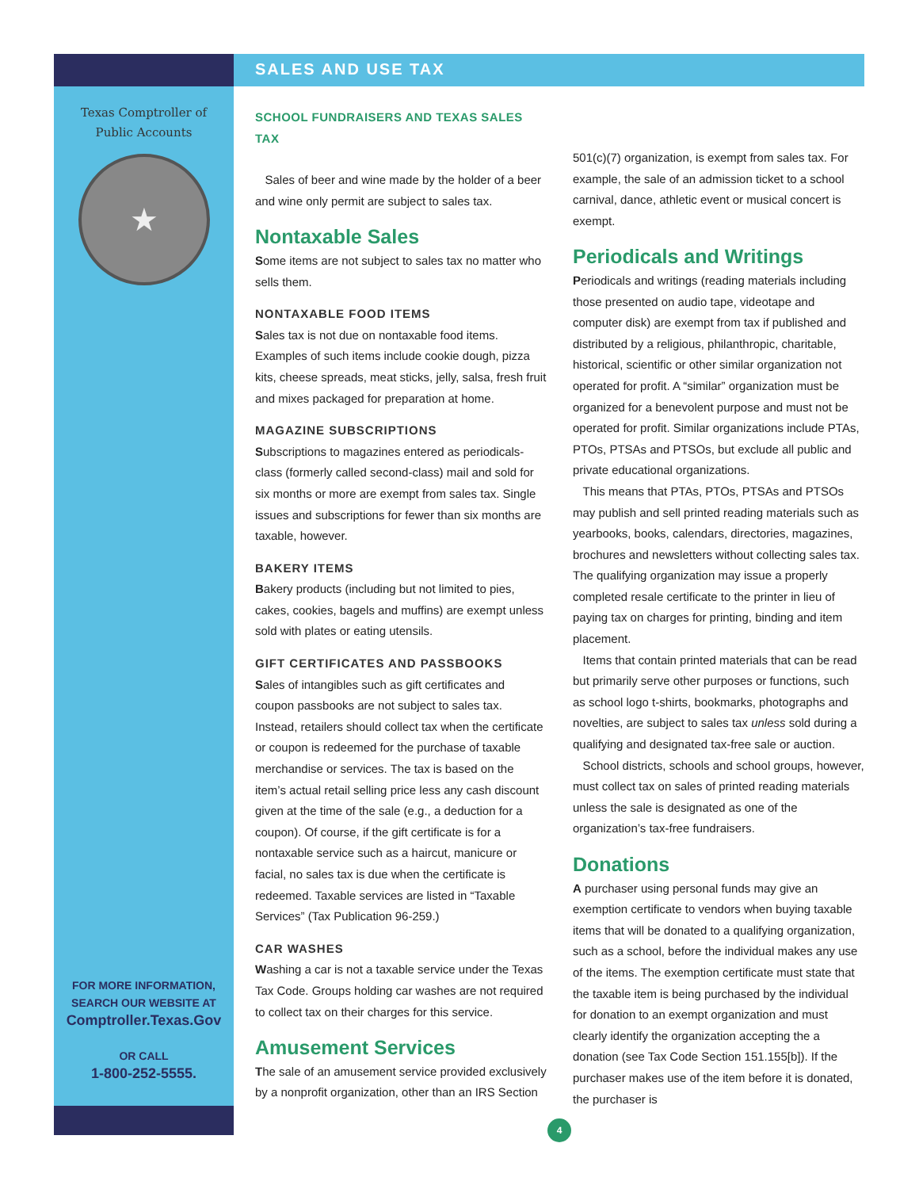SALES AND USE TAX
Texas Comptroller of
Public Accounts
★
FOR MORE INFORMATION,
SEARCH OUR WEBSITE AT
Comptroller.Texas.Gov
OR CALL
1-800-252-5555.
SCHOOL FUNDRAISERS AND TEXAS SALES TAX
Sales of beer and wine made by the holder of a beer and wine only permit are subject to sales tax.
Nontaxable Sales
Some items are not subject to sales tax no matter who sells them.
NONTAXABLE FOOD ITEMS
Sales tax is not due on nontaxable food items. Examples of such items include cookie dough, pizza kits, cheese spreads, meat sticks, jelly, salsa, fresh fruit and mixes packaged for preparation at home.
MAGAZINE SUBSCRIPTIONS
Subscriptions to magazines entered as periodicals-class (formerly called second-class) mail and sold for six months or more are exempt from sales tax. Single issues and subscriptions for fewer than six months are taxable, however.
BAKERY ITEMS
Bakery products (including but not limited to pies, cakes, cookies, bagels and muffins) are exempt unless sold with plates or eating utensils.
GIFT CERTIFICATES AND PASSBOOKS
Sales of intangibles such as gift certificates and coupon passbooks are not subject to sales tax. Instead, retailers should collect tax when the certificate or coupon is redeemed for the purchase of taxable merchandise or services. The tax is based on the item’s actual retail selling price less any cash discount given at the time of the sale (e.g., a deduction for a coupon). Of course, if the gift certificate is for a nontaxable service such as a haircut, manicure or facial, no sales tax is due when the certificate is redeemed. Taxable services are listed in “Taxable Services” (Tax Publication 96-259.)
CAR WASHES
Washing a car is not a taxable service under the Texas Tax Code. Groups holding car washes are not required to collect tax on their charges for this service.
Amusement Services
The sale of an amusement service provided exclusively by a nonprofit organization, other than an IRS Section
501(c)(7) organization, is exempt from sales tax. For example, the sale of an admission ticket to a school carnival, dance, athletic event or musical concert is exempt.
Periodicals and Writings
Periodicals and writings (reading materials including those presented on audio tape, videotape and computer disk) are exempt from tax if published and distributed by a religious, philanthropic, charitable, historical, scientific or other similar organization not operated for profit. A “similar” organization must be organized for a benevolent purpose and must not be operated for profit. Similar organizations include PTAs, PTOs, PTSAs and PTSOs, but exclude all public and private educational organizations.
This means that PTAs, PTOs, PTSAs and PTSOs may publish and sell printed reading materials such as yearbooks, books, calendars, directories, magazines, brochures and newsletters without collecting sales tax. The qualifying organization may issue a properly completed resale certificate to the printer in lieu of paying tax on charges for printing, binding and item placement.
Items that contain printed materials that can be read but primarily serve other purposes or functions, such as school logo t-shirts, bookmarks, photographs and novelties, are subject to sales tax unless sold during a qualifying and designated tax-free sale or auction.
School districts, schools and school groups, however, must collect tax on sales of printed reading materials unless the sale is designated as one of the organization’s tax-free fundraisers.
Donations
A purchaser using personal funds may give an exemption certificate to vendors when buying taxable items that will be donated to a qualifying organization, such as a school, before the individual makes any use of the items. The exemption certificate must state that the taxable item is being purchased by the individual for donation to an exempt organization and must clearly identify the organization accepting the a donation (see Tax Code Section 151.155[b]). If the purchaser makes use of the item before it is donated, the purchaser is
4